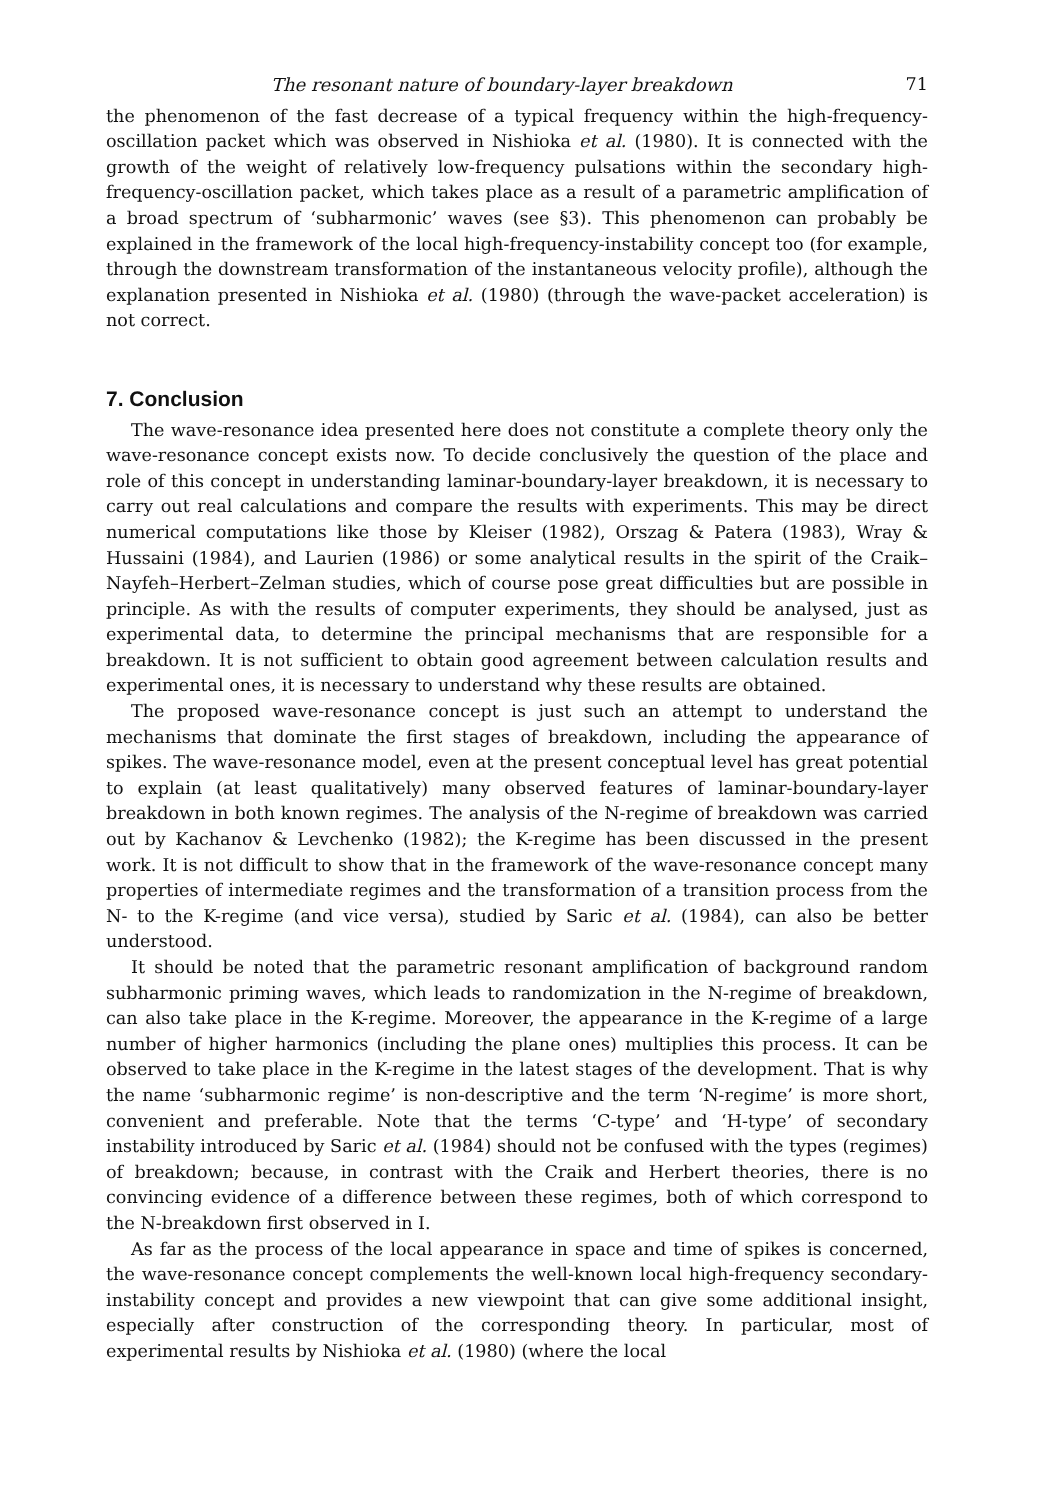The resonant nature of boundary-layer breakdown 71
the phenomenon of the fast decrease of a typical frequency within the high-frequency-oscillation packet which was observed in Nishioka et al. (1980). It is connected with the growth of the weight of relatively low-frequency pulsations within the secondary high-frequency-oscillation packet, which takes place as a result of a parametric amplification of a broad spectrum of ‘subharmonic’ waves (see §3). This phenomenon can probably be explained in the framework of the local high-frequency-instability concept too (for example, through the downstream transformation of the instantaneous velocity profile), although the explanation presented in Nishioka et al. (1980) (through the wave-packet acceleration) is not correct.
7. Conclusion
The wave-resonance idea presented here does not constitute a complete theory only the wave-resonance concept exists now. To decide conclusively the question of the place and role of this concept in understanding laminar-boundary-layer breakdown, it is necessary to carry out real calculations and compare the results with experiments. This may be direct numerical computations like those by Kleiser (1982), Orszag & Patera (1983), Wray & Hussaini (1984), and Laurien (1986) or some analytical results in the spirit of the Craik–Nayfeh–Herbert–Zelman studies, which of course pose great difficulties but are possible in principle. As with the results of computer experiments, they should be analysed, just as experimental data, to determine the principal mechanisms that are responsible for a breakdown. It is not sufficient to obtain good agreement between calculation results and experimental ones, it is necessary to understand why these results are obtained.
The proposed wave-resonance concept is just such an attempt to understand the mechanisms that dominate the first stages of breakdown, including the appearance of spikes. The wave-resonance model, even at the present conceptual level has great potential to explain (at least qualitatively) many observed features of laminar-boundary-layer breakdown in both known regimes. The analysis of the N-regime of breakdown was carried out by Kachanov & Levchenko (1982); the K-regime has been discussed in the present work. It is not difficult to show that in the framework of the wave-resonance concept many properties of intermediate regimes and the transformation of a transition process from the N- to the K-regime (and vice versa), studied by Saric et al. (1984), can also be better understood.
It should be noted that the parametric resonant amplification of background random subharmonic priming waves, which leads to randomization in the N-regime of breakdown, can also take place in the K-regime. Moreover, the appearance in the K-regime of a large number of higher harmonics (including the plane ones) multiplies this process. It can be observed to take place in the K-regime in the latest stages of the development. That is why the name ‘subharmonic regime’ is non-descriptive and the term ‘N-regime’ is more short, convenient and preferable. Note that the terms ‘C-type’ and ‘H-type’ of secondary instability introduced by Saric et al. (1984) should not be confused with the types (regimes) of breakdown; because, in contrast with the Craik and Herbert theories, there is no convincing evidence of a difference between these regimes, both of which correspond to the N-breakdown first observed in I.
As far as the process of the local appearance in space and time of spikes is concerned, the wave-resonance concept complements the well-known local high-frequency secondary-instability concept and provides a new viewpoint that can give some additional insight, especially after construction of the corresponding theory. In particular, most of experimental results by Nishioka et al. (1980) (where the local